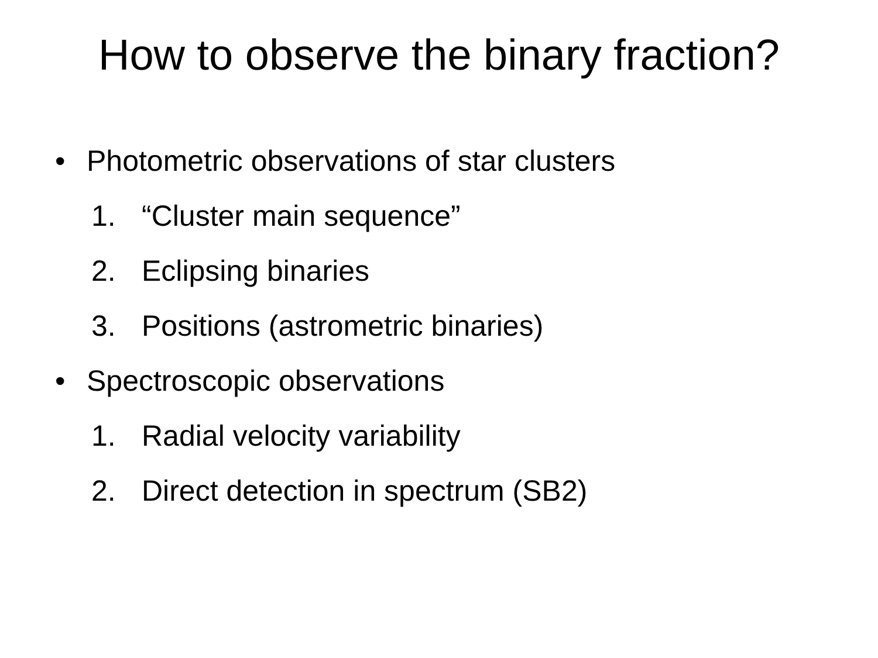How to observe the binary fraction?
• Photometric observations of star clusters
1. “Cluster main sequence”
2. Eclipsing binaries
3. Positions (astrometric binaries)
• Spectroscopic observations
1. Radial velocity variability
2. Direct detection in spectrum (SB2)